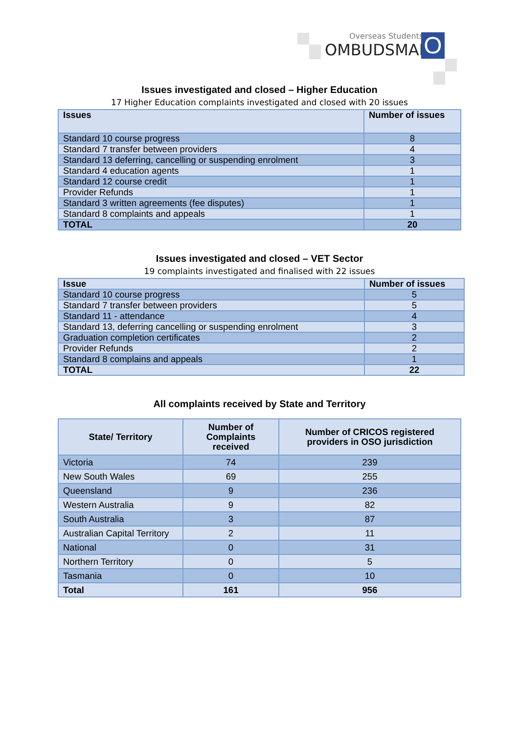Overseas Students
OMBUDSMAN
O
Issues investigated and closed – Higher Education
17 Higher Education complaints investigated and closed with 20 issues
| Issues | Number of issues |
| --- | --- |
| Standard 10 course progress | 8 |
| Standard 7 transfer between providers | 4 |
| Standard 13 deferring, cancelling or suspending enrolment | 3 |
| Standard 4 education agents | 1 |
| Standard 12 course credit | 1 |
| Provider Refunds | 1 |
| Standard 3 written agreements (fee disputes) | 1 |
| Standard 8 complaints and appeals | 1 |
| TOTAL | 20 |
Issues investigated and closed – VET Sector
19 complaints investigated and finalised with 22 issues
| Issue | Number of issues |
| --- | --- |
| Standard 10 course progress | 5 |
| Standard 7 transfer between providers | 5 |
| Standard 11 - attendance | 4 |
| Standard 13, deferring cancelling or suspending enrolment | 3 |
| Graduation completion certificates | 2 |
| Provider Refunds | 2 |
| Standard 8 complains and appeals | 1 |
| TOTAL | 22 |
All complaints received by State and Territory
| State/ Territory | Number of Complaints received | Number of CRICOS registered providers in OSO jurisdiction |
| --- | --- | --- |
| Victoria | 74 | 239 |
| New South Wales | 69 | 255 |
| Queensland | 9 | 236 |
| Western Australia | 9 | 82 |
| South Australia | 3 | 87 |
| Australian Capital Territory | 2 | 11 |
| National | 0 | 31 |
| Northern Territory | 0 | 5 |
| Tasmania | 0 | 10 |
| Total | 161 | 956 |